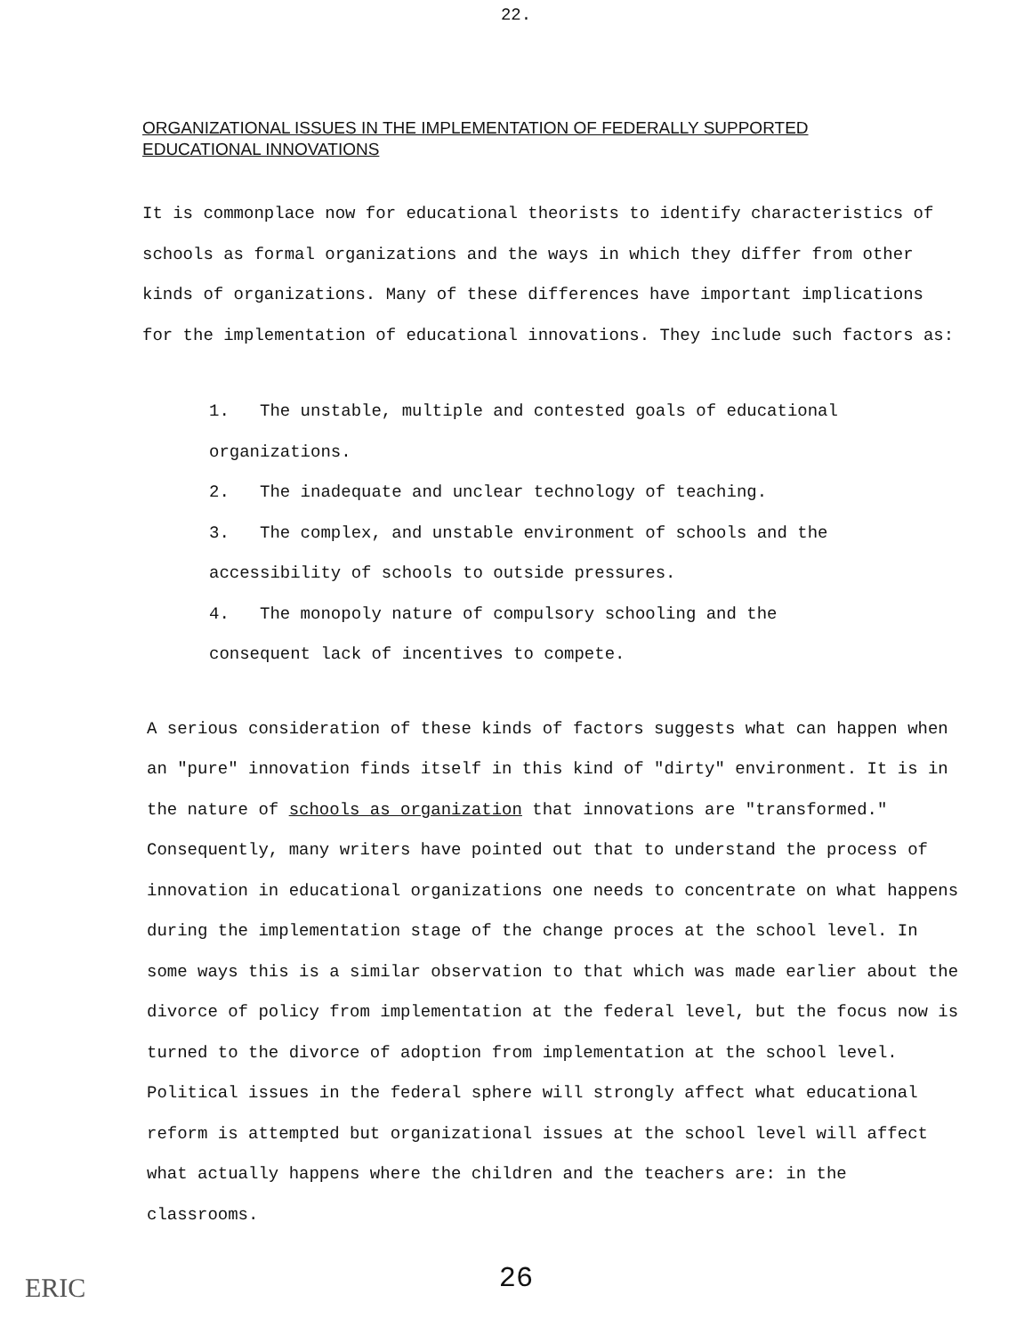22.
ORGANIZATIONAL ISSUES IN THE IMPLEMENTATION OF FEDERALLY SUPPORTED
EDUCATIONAL INNOVATIONS
It is commonplace now for educational theorists to identify characteristics of schools as formal organizations and the ways in which they differ from other kinds of organizations. Many of these differences have important implications for the implementation of educational innovations. They include such factors as:
1. The unstable, multiple and contested goals of educational organizations.
2. The inadequate and unclear technology of teaching.
3. The complex, and unstable environment of schools and the accessibility of schools to outside pressures.
4. The monopoly nature of compulsory schooling and the consequent lack of incentives to compete.
A serious consideration of these kinds of factors suggests what can happen when an "pure" innovation finds itself in this kind of "dirty" environment. It is in the nature of schools as organization that innovations are "transformed." Consequently, many writers have pointed out that to understand the process of innovation in educational organizations one needs to concentrate on what happens during the implementation stage of the change proces at the school level. In some ways this is a similar observation to that which was made earlier about the divorce of policy from implementation at the federal level, but the focus now is turned to the divorce of adoption from implementation at the school level. Political issues in the federal sphere will strongly affect what educational reform is attempted but organizational issues at the school level will affect what actually happens where the children and the teachers are: in the classrooms.
26
ERIC